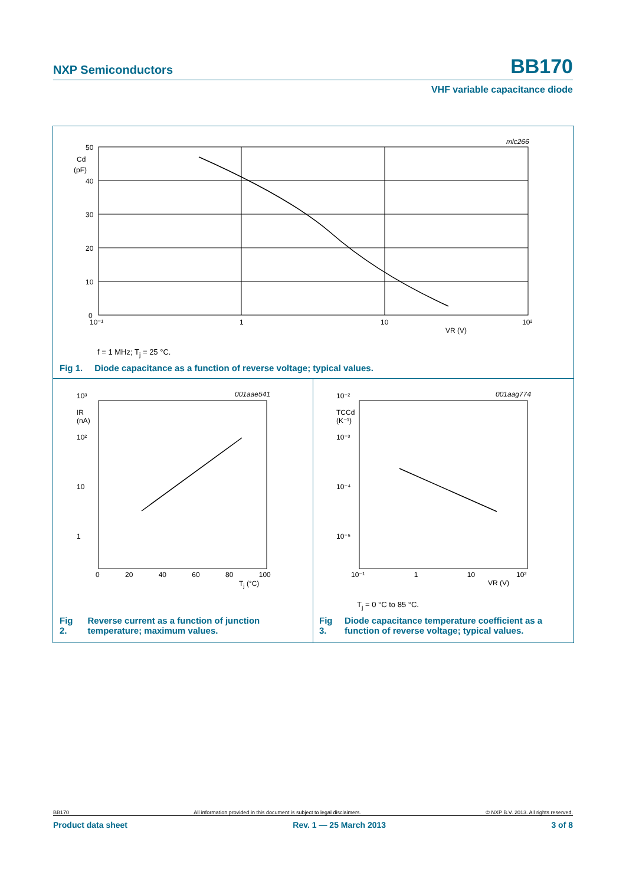NXP Semiconductors BB170
VHF variable capacitance diode
mlc266
50
40
30
20
10
0
Cd
(pF)
10⁻¹
1
10
10²
VR (V)
f = 1 MHz; T<sub>j</sub> = 25 °C.
Fig 1. Diode capacitance as a function of reverse voltage; typical values.
10³
IR
(nA)
10²
10
1
001aae541
0 20 40 60 80 100
T<sub>j</sub> (°C)
10⁻²
TCCd
(K⁻¹)
10⁻³
10⁻⁴
10⁻⁵
001aag774
10⁻¹ 1 10 10²
VR (V)
T<sub>j</sub> = 0 °C to 85 °C.
Fig 2. Reverse current as a function of junction temperature; maximum values.
Fig 3. Diode capacitance temperature coefficient as a function of reverse voltage; typical values.
BB170 All information provided in this document is subject to legal disclaimers. © NXP B.V. 2013. All rights reserved.
Product data sheet Rev. 1 — 25 March 2013 3 of 8